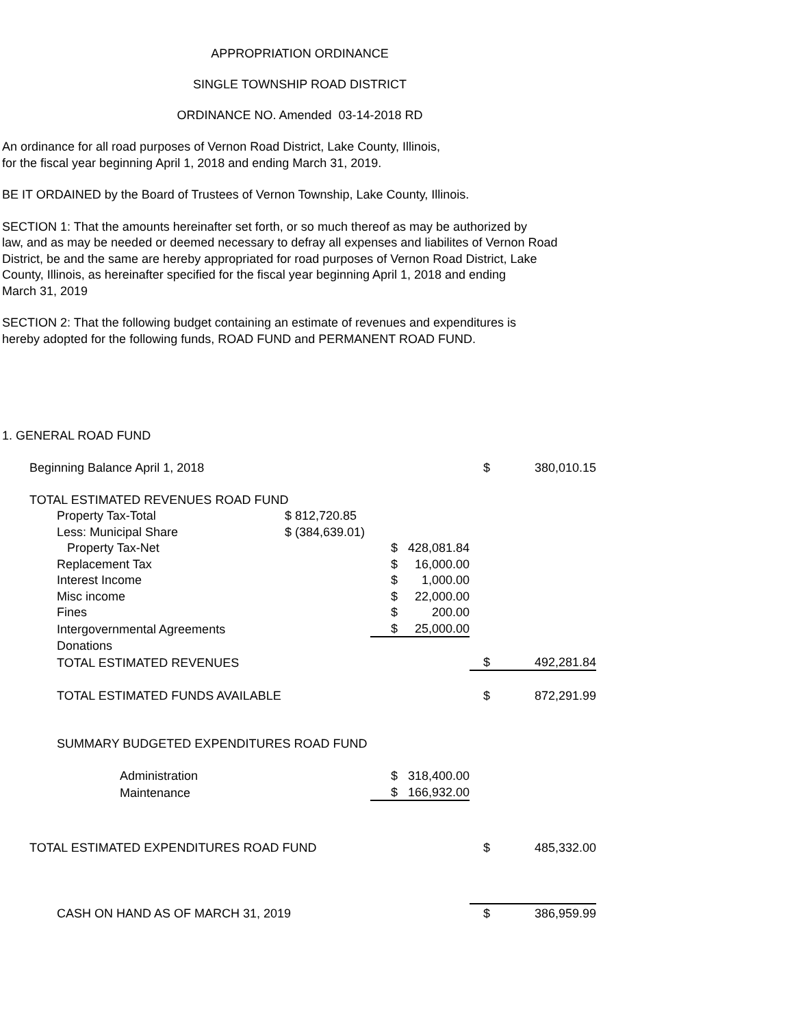APPROPRIATION ORDINANCE
SINGLE TOWNSHIP ROAD DISTRICT
ORDINANCE NO. Amended 03-14-2018 RD
An ordinance for all road purposes of Vernon Road District, Lake County, Illinois,
for the fiscal year beginning April 1, 2018 and ending March 31, 2019.
BE IT ORDAINED by the Board of Trustees of Vernon Township, Lake County, Illinois.
SECTION 1: That the amounts hereinafter set forth, or so much thereof as may be authorized by
law, and as may be needed or deemed necessary to defray all expenses and liabilites of Vernon Road
District, be and the same are hereby appropriated for road purposes of Vernon Road District, Lake
County, Illinois, as hereinafter specified for the fiscal year beginning April 1, 2018 and ending
March 31, 2019
SECTION 2: That the following budget containing an estimate of revenues and expenditures is
hereby adopted for the following funds, ROAD FUND and PERMANENT ROAD FUND.
| 1. GENERAL ROAD FUND | | | | | | | |
| | Beginning Balance April 1, 2018 | | | | | $ | 380,010.15 |
| | TOTAL ESTIMATED REVENUES ROAD FUND | | | | | | |
| | | Property Tax-Total | $ 812,720.85 | | | | |
| | | Less: Municipal Share | $ (384,639.01) | | | | |
| | | Property Tax-Net | | $ | 428,081.84 | | |
| | | Replacement Tax | | $ | 16,000.00 | | |
| | | Interest Income | | $ | 1,000.00 | | |
| | | Misc income | | $ | 22,000.00 | | |
| | | Fines | | $ | 200.00 | | |
| | | Intergovernmental Agreements | | $ | 25,000.00 | | |
| | | Donations | | | | | |
| | | TOTAL ESTIMATED REVENUES | | | | $ | 492,281.84 |
| | | TOTAL ESTIMATED FUNDS AVAILABLE | | | | $ | 872,291.99 |
| | | SUMMARY BUDGETED EXPENDITURES ROAD FUND | | | | | |
| | | Administration | | $ | 318,400.00 | | |
| | | Maintenance | | $ | 166,932.00 | | |
| | TOTAL ESTIMATED EXPENDITURES ROAD FUND | | | | | $ | 485,332.00 |
| | | CASH ON HAND AS OF MARCH 31, 2019 | | | | $ | 386,959.99 |